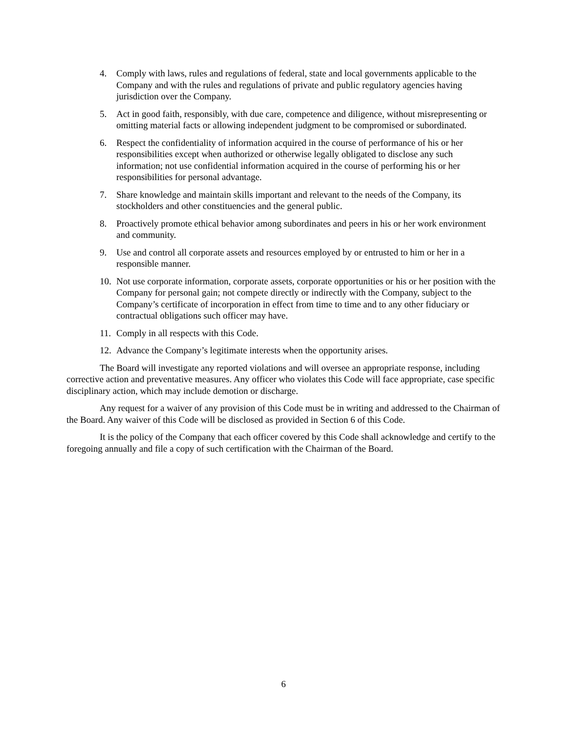4. Comply with laws, rules and regulations of federal, state and local governments applicable to the Company and with the rules and regulations of private and public regulatory agencies having jurisdiction over the Company.
5. Act in good faith, responsibly, with due care, competence and diligence, without misrepresenting or omitting material facts or allowing independent judgment to be compromised or subordinated.
6. Respect the confidentiality of information acquired in the course of performance of his or her responsibilities except when authorized or otherwise legally obligated to disclose any such information; not use confidential information acquired in the course of performing his or her responsibilities for personal advantage.
7. Share knowledge and maintain skills important and relevant to the needs of the Company, its stockholders and other constituencies and the general public.
8. Proactively promote ethical behavior among subordinates and peers in his or her work environment and community.
9. Use and control all corporate assets and resources employed by or entrusted to him or her in a responsible manner.
10. Not use corporate information, corporate assets, corporate opportunities or his or her position with the Company for personal gain; not compete directly or indirectly with the Company, subject to the Company’s certificate of incorporation in effect from time to time and to any other fiduciary or contractual obligations such officer may have.
11. Comply in all respects with this Code.
12. Advance the Company’s legitimate interests when the opportunity arises.
The Board will investigate any reported violations and will oversee an appropriate response, including corrective action and preventative measures. Any officer who violates this Code will face appropriate, case specific disciplinary action, which may include demotion or discharge.
Any request for a waiver of any provision of this Code must be in writing and addressed to the Chairman of the Board. Any waiver of this Code will be disclosed as provided in Section 6 of this Code.
It is the policy of the Company that each officer covered by this Code shall acknowledge and certify to the foregoing annually and file a copy of such certification with the Chairman of the Board.
6